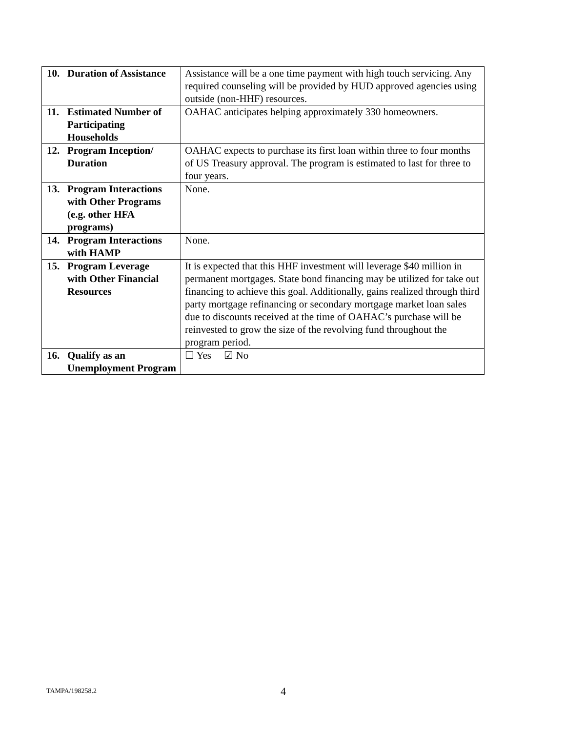| 10. Duration of Assistance | Assistance will be a one time payment with high touch servicing. Any required counseling will be provided by HUD approved agencies using outside (non-HHF) resources. |
| 11. Estimated Number of Participating Households | OAHAC anticipates helping approximately 330 homeowners. |
| 12. Program Inception/ Duration | OAHAC expects to purchase its first loan within three to four months of US Treasury approval. The program is estimated to last for three to four years. |
| 13. Program Interactions with Other Programs (e.g. other HFA programs) | None. |
| 14. Program Interactions with HAMP | None. |
| 15. Program Leverage with Other Financial Resources | It is expected that this HHF investment will leverage $40 million in permanent mortgages. State bond financing may be utilized for take out financing to achieve this goal. Additionally, gains realized through third party mortgage refinancing or secondary mortgage market loan sales due to discounts received at the time of OAHAC’s purchase will be reinvested to grow the size of the revolving fund throughout the program period. |
| 16. Qualify as an Unemployment Program | ☐ Yes ☑ No |
TAMPA/198258.2 4